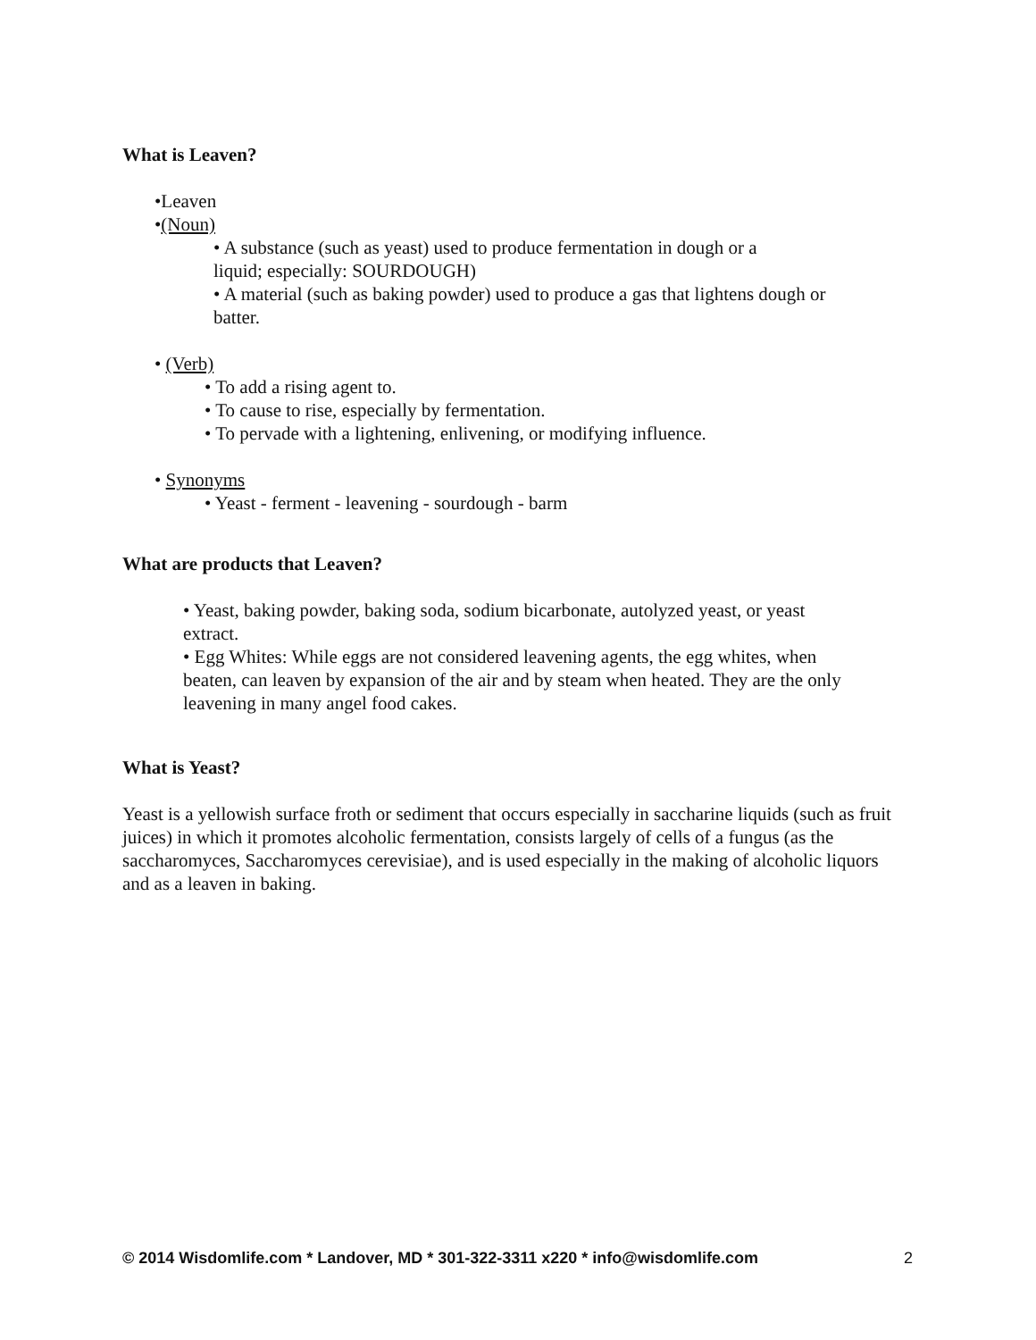What is Leaven?
•Leaven
•(Noun)
• A substance (such as yeast) used to produce fermentation in dough or a
liquid; especially: SOURDOUGH)
• A material (such as baking powder) used to produce a gas that lightens dough or
batter.
• (Verb)
• To add a rising agent to.
• To cause to rise, especially by fermentation.
• To pervade with a lightening, enlivening, or modifying influence.
• Synonyms
• Yeast - ferment - leavening - sourdough - barm
What are products that Leaven?
• Yeast, baking powder, baking soda, sodium bicarbonate, autolyzed yeast, or yeast
extract.
• Egg Whites: While eggs are not considered leavening agents, the egg whites, when
beaten, can leaven by expansion of the air and by steam when heated. They are the only
leavening in many angel food cakes.
What is Yeast?
Yeast is a yellowish surface froth or sediment that occurs especially in saccharine liquids (such as fruit juices) in which it promotes alcoholic fermentation, consists largely of cells of a fungus (as the saccharomyces, Saccharomyces cerevisiae), and is used especially in the making of alcoholic liquors and as a leaven in baking.
© 2014 Wisdomlife.com * Landover, MD * 301-322-3311 x220 * info@wisdomlife.com 2